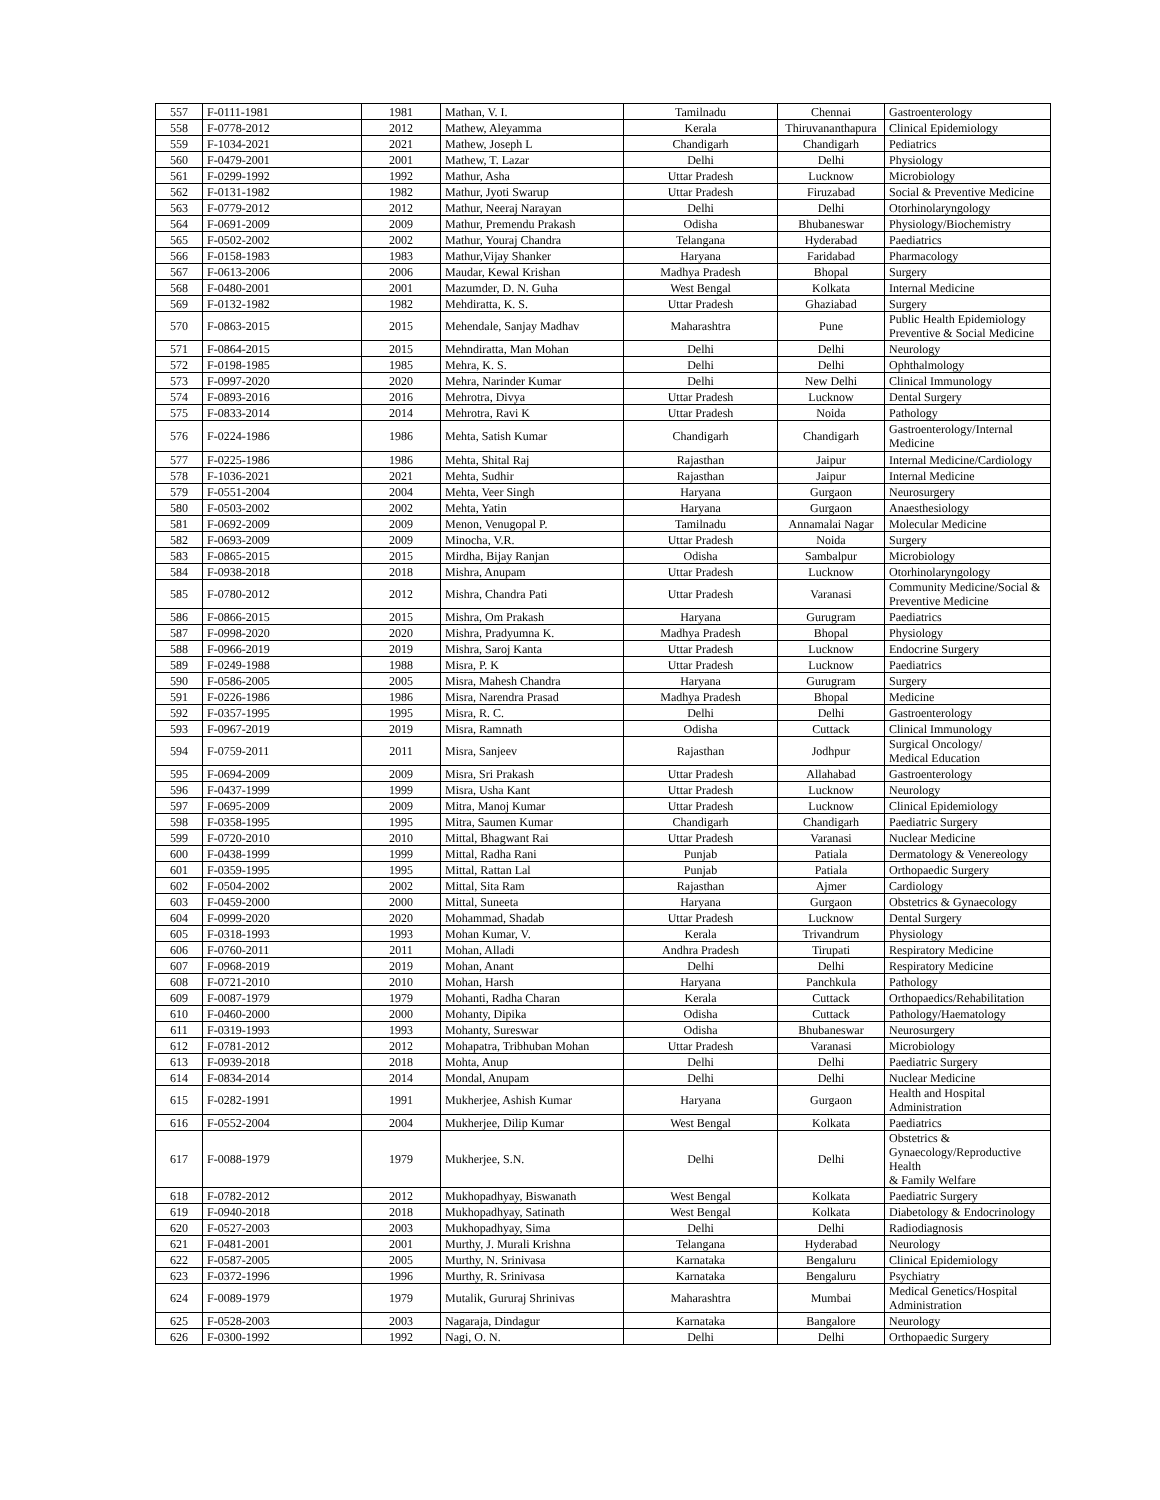| 557 | F-0111-1981 | 1981 | Mathan, V. I. | Tamilnadu | Chennai | Gastroenterology |
| 558 | F-0778-2012 | 2012 | Mathew, Aleyamma | Kerala | Thiruvananthapura | Clinical Epidemiology |
| 559 | F-1034-2021 | 2021 | Mathew, Joseph L | Chandigarh | Chandigarh | Pediatrics |
| 560 | F-0479-2001 | 2001 | Mathew, T. Lazar | Delhi | Delhi | Physiology |
| 561 | F-0299-1992 | 1992 | Mathur, Asha | Uttar Pradesh | Lucknow | Microbiology |
| 562 | F-0131-1982 | 1982 | Mathur, Jyoti Swarup | Uttar Pradesh | Firuzabad | Social & Preventive Medicine |
| 563 | F-0779-2012 | 2012 | Mathur, Neeraj Narayan | Delhi | Delhi | Otorhinolaryngology |
| 564 | F-0691-2009 | 2009 | Mathur, Premendu Prakash | Odisha | Bhubaneswar | Physiology/Biochemistry |
| 565 | F-0502-2002 | 2002 | Mathur, Youraj Chandra | Telangana | Hyderabad | Paediatrics |
| 566 | F-0158-1983 | 1983 | Mathur,Vijay Shanker | Haryana | Faridabad | Pharmacology |
| 567 | F-0613-2006 | 2006 | Maudar, Kewal Krishan | Madhya Pradesh | Bhopal | Surgery |
| 568 | F-0480-2001 | 2001 | Mazumder, D. N. Guha | West Bengal | Kolkata | Internal Medicine |
| 569 | F-0132-1982 | 1982 | Mehdiratta, K. S. | Uttar Pradesh | Ghaziabad | Surgery |
| 570 | F-0863-2015 | 2015 | Mehendale, Sanjay Madhav | Maharashtra | Pune | Public Health Epidemiology Preventive & Social Medicine |
| 571 | F-0864-2015 | 2015 | Mehndiratta, Man Mohan | Delhi | Delhi | Neurology |
| 572 | F-0198-1985 | 1985 | Mehra, K. S. | Delhi | Delhi | Ophthalmology |
| 573 | F-0997-2020 | 2020 | Mehra, Narinder Kumar | Delhi | New Delhi | Clinical Immunology |
| 574 | F-0893-2016 | 2016 | Mehrotra, Divya | Uttar Pradesh | Lucknow | Dental Surgery |
| 575 | F-0833-2014 | 2014 | Mehrotra, Ravi K | Uttar Pradesh | Noida | Pathology |
| 576 | F-0224-1986 | 1986 | Mehta, Satish Kumar | Chandigarh | Chandigarh | Gastroenterology/Internal Medicine |
| 577 | F-0225-1986 | 1986 | Mehta, Shital Raj | Rajasthan | Jaipur | Internal Medicine/Cardiology |
| 578 | F-1036-2021 | 2021 | Mehta, Sudhir | Rajasthan | Jaipur | Internal Medicine |
| 579 | F-0551-2004 | 2004 | Mehta, Veer Singh | Haryana | Gurgaon | Neurosurgery |
| 580 | F-0503-2002 | 2002 | Mehta, Yatin | Haryana | Gurgaon | Anaesthesiology |
| 581 | F-0692-2009 | 2009 | Menon, Venugopal P. | Tamilnadu | Annamalai Nagar | Molecular Medicine |
| 582 | F-0693-2009 | 2009 | Minocha, V.R. | Uttar Pradesh | Noida | Surgery |
| 583 | F-0865-2015 | 2015 | Mirdha, Bijay Ranjan | Odisha | Sambalpur | Microbiology |
| 584 | F-0938-2018 | 2018 | Mishra, Anupam | Uttar Pradesh | Lucknow | Otorhinolaryngology |
| 585 | F-0780-2012 | 2012 | Mishra, Chandra Pati | Uttar Pradesh | Varanasi | Community Medicine/Social & Preventive Medicine |
| 586 | F-0866-2015 | 2015 | Mishra, Om Prakash | Haryana | Gurugram | Paediatrics |
| 587 | F-0998-2020 | 2020 | Mishra, Pradyumna K. | Madhya Pradesh | Bhopal | Physiology |
| 588 | F-0966-2019 | 2019 | Mishra, Saroj Kanta | Uttar Pradesh | Lucknow | Endocrine Surgery |
| 589 | F-0249-1988 | 1988 | Misra, P. K | Uttar Pradesh | Lucknow | Paediatrics |
| 590 | F-0586-2005 | 2005 | Misra, Mahesh Chandra | Haryana | Gurugram | Surgery |
| 591 | F-0226-1986 | 1986 | Misra, Narendra Prasad | Madhya Pradesh | Bhopal | Medicine |
| 592 | F-0357-1995 | 1995 | Misra, R. C. | Delhi | Delhi | Gastroenterology |
| 593 | F-0967-2019 | 2019 | Misra, Ramnath | Odisha | Cuttack | Clinical Immunology |
| 594 | F-0759-2011 | 2011 | Misra, Sanjeev | Rajasthan | Jodhpur | Surgical Oncology/ Medical Education |
| 595 | F-0694-2009 | 2009 | Misra, Sri Prakash | Uttar Pradesh | Allahabad | Gastroenterology |
| 596 | F-0437-1999 | 1999 | Misra, Usha Kant | Uttar Pradesh | Lucknow | Neurology |
| 597 | F-0695-2009 | 2009 | Mitra, Manoj Kumar | Uttar Pradesh | Lucknow | Clinical Epidemiology |
| 598 | F-0358-1995 | 1995 | Mitra, Saumen Kumar | Chandigarh | Chandigarh | Paediatric Surgery |
| 599 | F-0720-2010 | 2010 | Mittal, Bhagwant Rai | Uttar Pradesh | Varanasi | Nuclear Medicine |
| 600 | F-0438-1999 | 1999 | Mittal, Radha Rani | Punjab | Patiala | Dermatology & Venereology |
| 601 | F-0359-1995 | 1995 | Mittal, Rattan Lal | Punjab | Patiala | Orthopaedic Surgery |
| 602 | F-0504-2002 | 2002 | Mittal, Sita Ram | Rajasthan | Ajmer | Cardiology |
| 603 | F-0459-2000 | 2000 | Mittal, Suneeta | Haryana | Gurgaon | Obstetrics & Gynaecology |
| 604 | F-0999-2020 | 2020 | Mohammad, Shadab | Uttar Pradesh | Lucknow | Dental Surgery |
| 605 | F-0318-1993 | 1993 | Mohan Kumar, V. | Kerala | Trivandrum | Physiology |
| 606 | F-0760-2011 | 2011 | Mohan, Alladi | Andhra Pradesh | Tirupati | Respiratory Medicine |
| 607 | F-0968-2019 | 2019 | Mohan, Anant | Delhi | Delhi | Respiratory Medicine |
| 608 | F-0721-2010 | 2010 | Mohan, Harsh | Haryana | Panchkula | Pathology |
| 609 | F-0087-1979 | 1979 | Mohanti, Radha Charan | Kerala | Cuttack | Orthopaedics/Rehabilitation |
| 610 | F-0460-2000 | 2000 | Mohanty, Dipika | Odisha | Cuttack | Pathology/Haematology |
| 611 | F-0319-1993 | 1993 | Mohanty, Sureswar | Odisha | Bhubaneswar | Neurosurgery |
| 612 | F-0781-2012 | 2012 | Mohapatra, Tribhuban Mohan | Uttar Pradesh | Varanasi | Microbiology |
| 613 | F-0939-2018 | 2018 | Mohta, Anup | Delhi | Delhi | Paediatric Surgery |
| 614 | F-0834-2014 | 2014 | Mondal, Anupam | Delhi | Delhi | Nuclear Medicine |
| 615 | F-0282-1991 | 1991 | Mukherjee, Ashish Kumar | Haryana | Gurgaon | Health and Hospital Administration |
| 616 | F-0552-2004 | 2004 | Mukherjee, Dilip Kumar | West Bengal | Kolkata | Paediatrics |
| 617 | F-0088-1979 | 1979 | Mukherjee, S.N. | Delhi | Delhi | Obstetrics & Gynaecology/Reproductive Health & Family Welfare |
| 618 | F-0782-2012 | 2012 | Mukhopadhyay, Biswanath | West Bengal | Kolkata | Paediatric Surgery |
| 619 | F-0940-2018 | 2018 | Mukhopadhyay, Satinath | West Bengal | Kolkata | Diabetology & Endocrinology |
| 620 | F-0527-2003 | 2003 | Mukhopadhyay, Sima | Delhi | Delhi | Radiodiagnosis |
| 621 | F-0481-2001 | 2001 | Murthy, J. Murali Krishna | Telangana | Hyderabad | Neurology |
| 622 | F-0587-2005 | 2005 | Murthy, N. Srinivasa | Karnataka | Bengaluru | Clinical Epidemiology |
| 623 | F-0372-1996 | 1996 | Murthy, R. Srinivasa | Karnataka | Bengaluru | Psychiatry |
| 624 | F-0089-1979 | 1979 | Mutalik, Gururaj Shrinivas | Maharashtra | Mumbai | Medical Genetics/Hospital Administration |
| 625 | F-0528-2003 | 2003 | Nagaraja, Dindagur | Karnataka | Bangalore | Neurology |
| 626 | F-0300-1992 | 1992 | Nagi, O. N. | Delhi | Delhi | Orthopaedic Surgery |